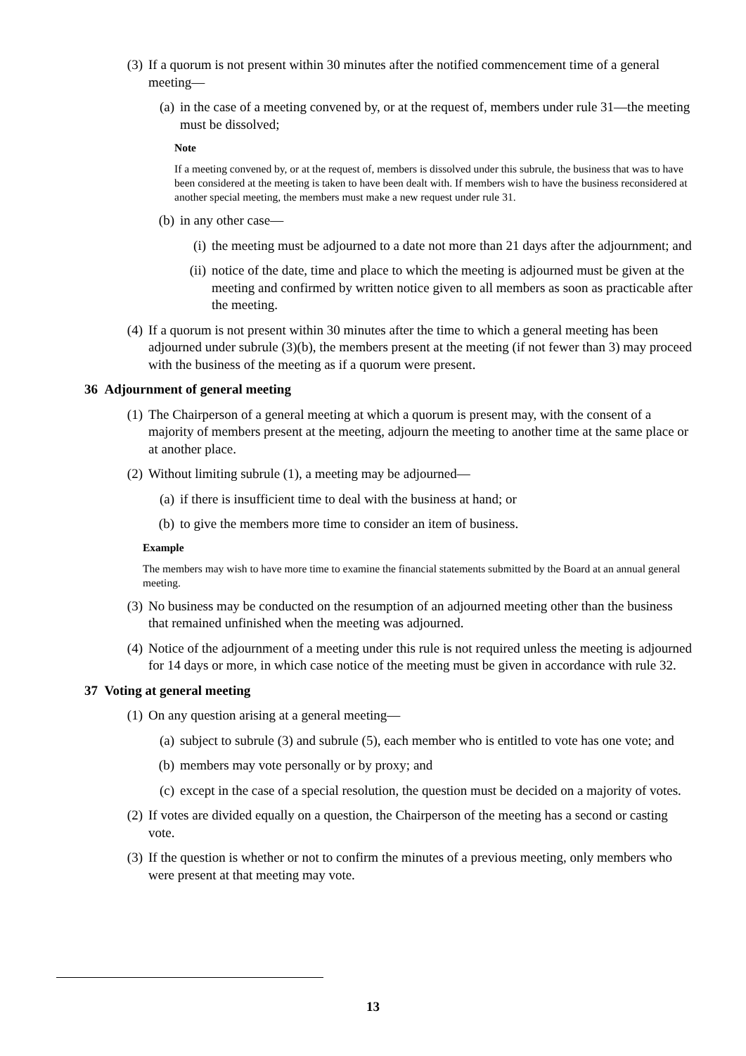(3) If a quorum is not present within 30 minutes after the notified commencement time of a general meeting—
(a) in the case of a meeting convened by, or at the request of, members under rule 31—the meeting must be dissolved;
Note
If a meeting convened by, or at the request of, members is dissolved under this subrule, the business that was to have been considered at the meeting is taken to have been dealt with. If members wish to have the business reconsidered at another special meeting, the members must make a new request under rule 31.
(b) in any other case—
(i) the meeting must be adjourned to a date not more than 21 days after the adjournment; and
(ii) notice of the date, time and place to which the meeting is adjourned must be given at the meeting and confirmed by written notice given to all members as soon as practicable after the meeting.
(4) If a quorum is not present within 30 minutes after the time to which a general meeting has been adjourned under subrule (3)(b), the members present at the meeting (if not fewer than 3) may proceed with the business of the meeting as if a quorum were present.
36 Adjournment of general meeting
(1) The Chairperson of a general meeting at which a quorum is present may, with the consent of a majority of members present at the meeting, adjourn the meeting to another time at the same place or at another place.
(2) Without limiting subrule (1), a meeting may be adjourned—
(a) if there is insufficient time to deal with the business at hand; or
(b) to give the members more time to consider an item of business.
Example
The members may wish to have more time to examine the financial statements submitted by the Board at an annual general meeting.
(3) No business may be conducted on the resumption of an adjourned meeting other than the business that remained unfinished when the meeting was adjourned.
(4) Notice of the adjournment of a meeting under this rule is not required unless the meeting is adjourned for 14 days or more, in which case notice of the meeting must be given in accordance with rule 32.
37 Voting at general meeting
(1) On any question arising at a general meeting—
(a) subject to subrule (3) and subrule (5), each member who is entitled to vote has one vote; and
(b) members may vote personally or by proxy; and
(c) except in the case of a special resolution, the question must be decided on a majority of votes.
(2) If votes are divided equally on a question, the Chairperson of the meeting has a second or casting vote.
(3) If the question is whether or not to confirm the minutes of a previous meeting, only members who were present at that meeting may vote.
13